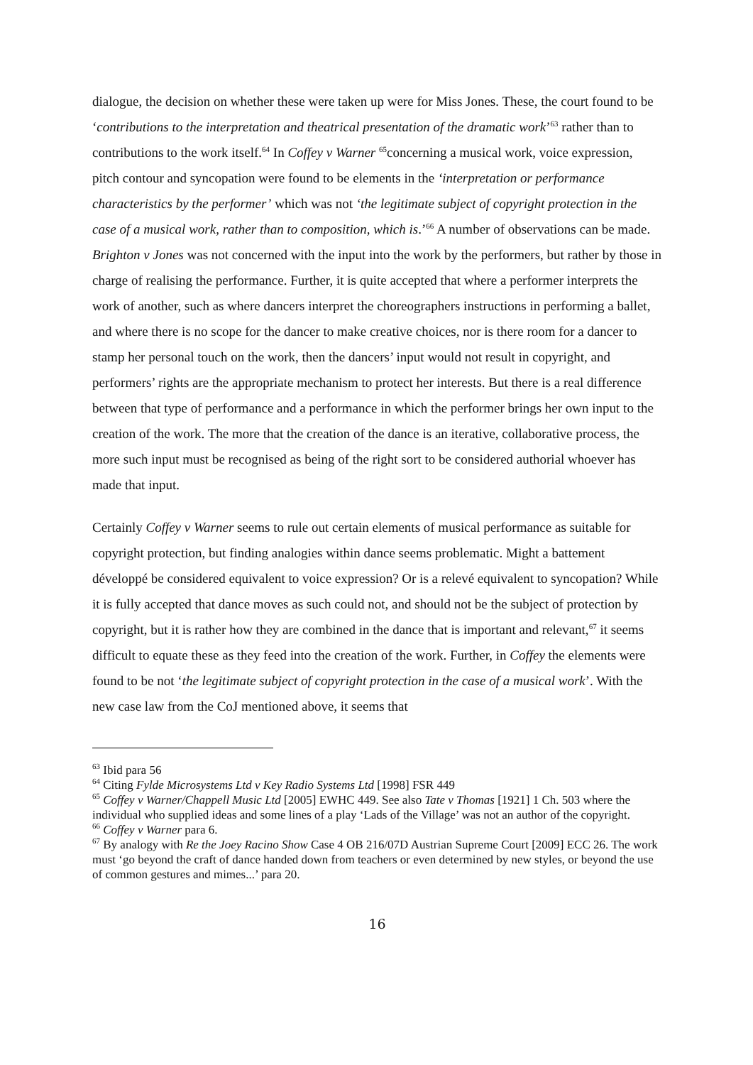dialogue, the decision on whether these were taken up were for Miss Jones. These, the court found to be ‘contributions to the interpretation and theatrical presentation of the dramatic work’<sup>63</sup> rather than to contributions to the work itself.<sup>64</sup> In Coffey v Warner <sup>65</sup>concerning a musical work, voice expression, pitch contour and syncopation were found to be elements in the ‘interpretation or performance characteristics by the performer’ which was not ‘the legitimate subject of copyright protection in the case of a musical work, rather than to composition, which is.’<sup>66</sup> A number of observations can be made. Brighton v Jones was not concerned with the input into the work by the performers, but rather by those in charge of realising the performance. Further, it is quite accepted that where a performer interprets the work of another, such as where dancers interpret the choreographers instructions in performing a ballet, and where there is no scope for the dancer to make creative choices, nor is there room for a dancer to stamp her personal touch on the work, then the dancers’ input would not result in copyright, and performers’ rights are the appropriate mechanism to protect her interests. But there is a real difference between that type of performance and a performance in which the performer brings her own input to the creation of the work. The more that the creation of the dance is an iterative, collaborative process, the more such input must be recognised as being of the right sort to be considered authorial whoever has made that input.
Certainly Coffey v Warner seems to rule out certain elements of musical performance as suitable for copyright protection, but finding analogies within dance seems problematic. Might a battement développé be considered equivalent to voice expression? Or is a relevé equivalent to syncopation? While it is fully accepted that dance moves as such could not, and should not be the subject of protection by copyright, but it is rather how they are combined in the dance that is important and relevant,<sup>67</sup> it seems difficult to equate these as they feed into the creation of the work. Further, in Coffey the elements were found to be not ‘the legitimate subject of copyright protection in the case of a musical work’. With the new case law from the CoJ mentioned above, it seems that
<sup>63</sup> Ibid para 56
<sup>64</sup> Citing Fylde Microsystems Ltd v Key Radio Systems Ltd [1998] FSR 449
<sup>65</sup> Coffey v Warner/Chappell Music Ltd [2005] EWHC 449. See also Tate v Thomas [1921] 1 Ch. 503 where the individual who supplied ideas and some lines of a play ‘Lads of the Village’ was not an author of the copyright.
<sup>66</sup> Coffey v Warner para 6.
<sup>67</sup> By analogy with Re the Joey Racino Show Case 4 OB 216/07D Austrian Supreme Court [2009] ECC 26. The work must ‘go beyond the craft of dance handed down from teachers or even determined by new styles, or beyond the use of common gestures and mimes...’ para 20.
16